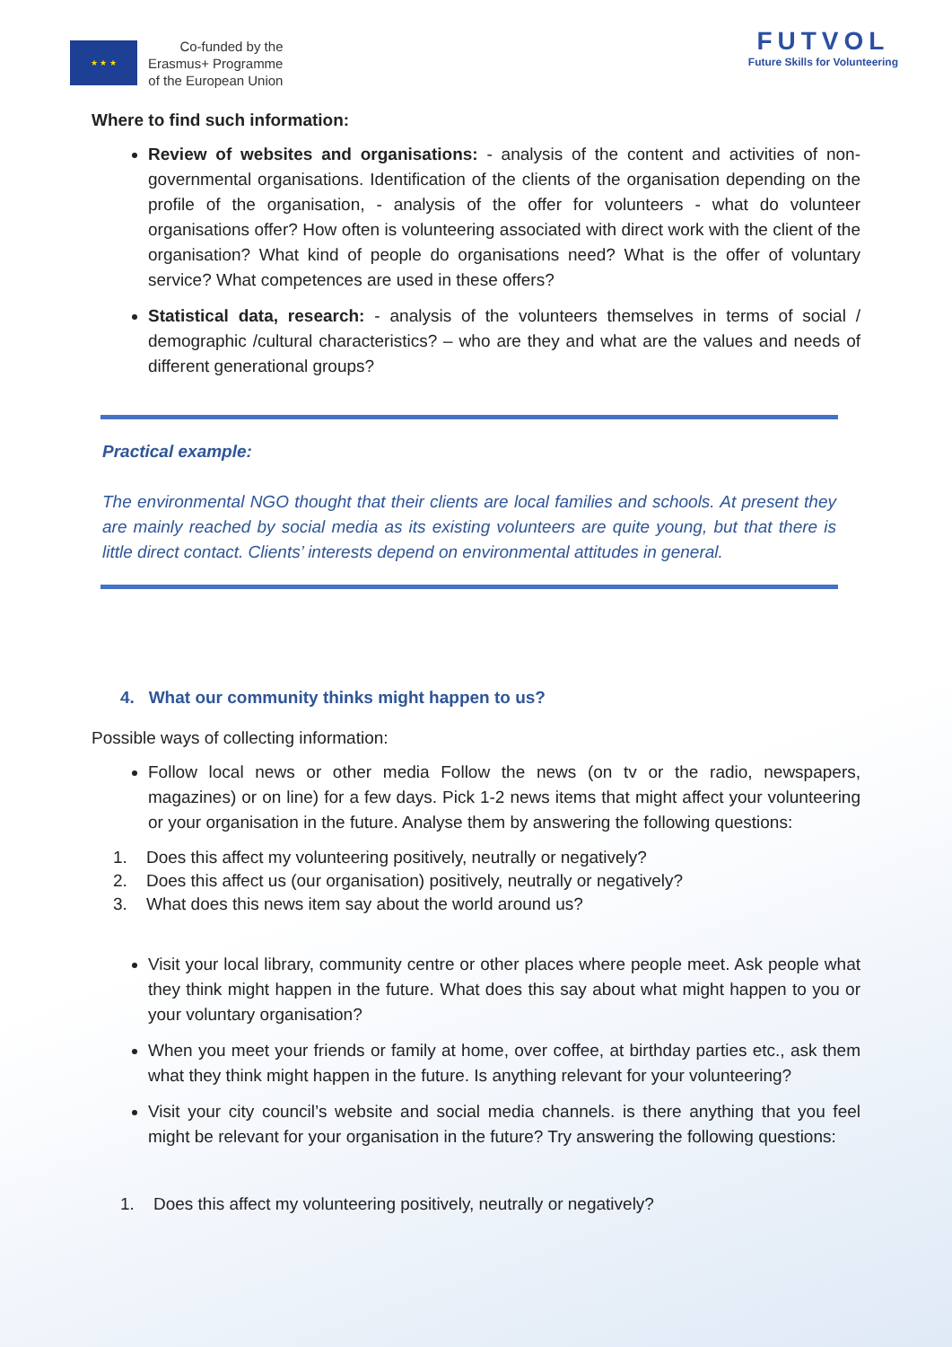★ ★ ★
Co-funded by the
Erasmus+ Programme
of the European Union
FUTVOL
Future Skills for Volunteering
Where to find such information:
Review of websites and organisations: - analysis of the content and activities of non-governmental organisations. Identification of the clients of the organisation depending on the profile of the organisation, - analysis of the offer for volunteers - what do volunteer organisations offer? How often is volunteering associated with direct work with the client of the organisation? What kind of people do organisations need? What is the offer of voluntary service? What competences are used in these offers?
Statistical data, research: - analysis of the volunteers themselves in terms of social / demographic /cultural characteristics? – who are they and what are the values and needs of different generational groups?
Practical example:
The environmental NGO thought that their clients are local families and schools. At present they are mainly reached by social media as its existing volunteers are quite young, but that there is little direct contact. Clients’ interests depend on environmental attitudes in general.
4. What our community thinks might happen to us?
Possible ways of collecting information:
Follow local news or other media Follow the news (on tv or the radio, newspapers, magazines) or on line) for a few days. Pick 1-2 news items that might affect your volunteering or your organisation in the future. Analyse them by answering the following questions:
1. Does this affect my volunteering positively, neutrally or negatively?
2. Does this affect us (our organisation) positively, neutrally or negatively?
3. What does this news item say about the world around us?
Visit your local library, community centre or other places where people meet. Ask people what they think might happen in the future. What does this say about what might happen to you or your voluntary organisation?
When you meet your friends or family at home, over coffee, at birthday parties etc., ask them what they think might happen in the future. Is anything relevant for your volunteering?
Visit your city council’s website and social media channels. is there anything that you feel might be relevant for your organisation in the future? Try answering the following questions:
1. Does this affect my volunteering positively, neutrally or negatively?